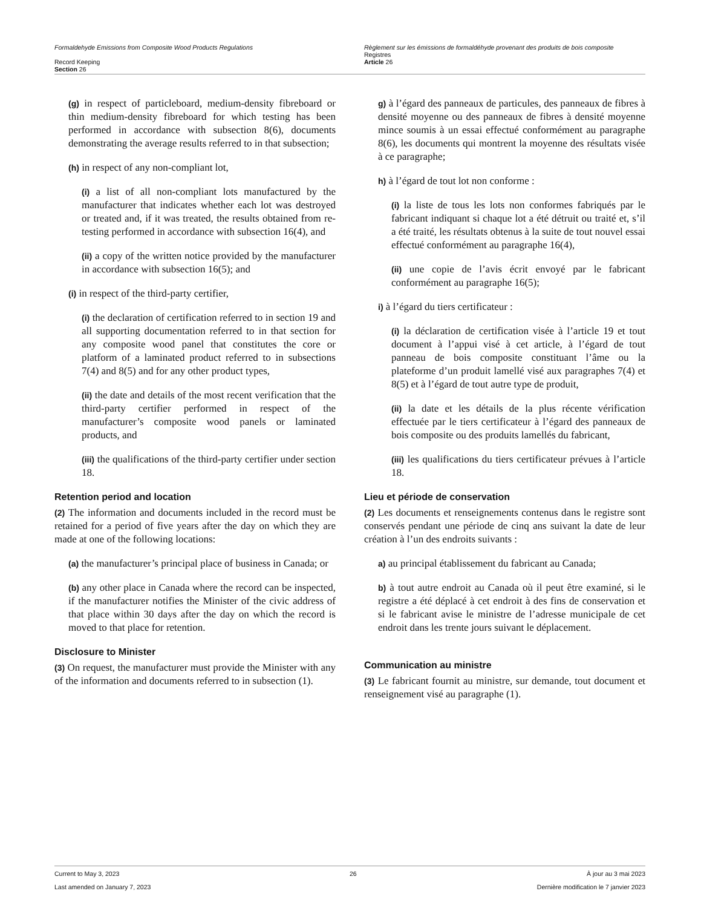Formaldehyde Emissions from Composite Wood Products Regulations
Record Keeping
Section 26
Règlement sur les émissions de formaldéhyde provenant des produits de bois composite
Registres
Article 26
(g) in respect of particleboard, medium-density fibreboard or thin medium-density fibreboard for which testing has been performed in accordance with subsection 8(6), documents demonstrating the average results referred to in that subsection;
(h) in respect of any non-compliant lot,
(i) a list of all non-compliant lots manufactured by the manufacturer that indicates whether each lot was destroyed or treated and, if it was treated, the results obtained from re-testing performed in accordance with subsection 16(4), and
(ii) a copy of the written notice provided by the manufacturer in accordance with subsection 16(5); and
(i) in respect of the third-party certifier,
(i) the declaration of certification referred to in section 19 and all supporting documentation referred to in that section for any composite wood panel that constitutes the core or platform of a laminated product referred to in subsections 7(4) and 8(5) and for any other product types,
(ii) the date and details of the most recent verification that the third-party certifier performed in respect of the manufacturer’s composite wood panels or laminated products, and
(iii) the qualifications of the third-party certifier under section 18.
Retention period and location
(2) The information and documents included in the record must be retained for a period of five years after the day on which they are made at one of the following locations:
(a) the manufacturer’s principal place of business in Canada; or
(b) any other place in Canada where the record can be inspected, if the manufacturer notifies the Minister of the civic address of that place within 30 days after the day on which the record is moved to that place for retention.
Disclosure to Minister
(3) On request, the manufacturer must provide the Minister with any of the information and documents referred to in subsection (1).
g) à l’égard des panneaux de particules, des panneaux de fibres à densité moyenne ou des panneaux de fibres à densité moyenne mince soumis à un essai effectué conformément au paragraphe 8(6), les documents qui montrent la moyenne des résultats visée à ce paragraphe;
h) à l’égard de tout lot non conforme :
(i) la liste de tous les lots non conformes fabriqués par le fabricant indiquant si chaque lot a été détruit ou traité et, s’il a été traité, les résultats obtenus à la suite de tout nouvel essai effectué conformément au paragraphe 16(4),
(ii) une copie de l’avis écrit envoyé par le fabricant conformément au paragraphe 16(5);
i) à l’égard du tiers certificateur :
(i) la déclaration de certification visée à l’article 19 et tout document à l’appui visé à cet article, à l’égard de tout panneau de bois composite constituant l’âme ou la plateforme d’un produit lamellé visé aux paragraphes 7(4) et 8(5) et à l’égard de tout autre type de produit,
(ii) la date et les détails de la plus récente vérification effectuée par le tiers certificateur à l’égard des panneaux de bois composite ou des produits lamellés du fabricant,
(iii) les qualifications du tiers certificateur prévues à l’article 18.
Lieu et période de conservation
(2) Les documents et renseignements contenus dans le registre sont conservés pendant une période de cinq ans suivant la date de leur création à l’un des endroits suivants :
a) au principal établissement du fabricant au Canada;
b) à tout autre endroit au Canada où il peut être examiné, si le registre a été déplacé à cet endroit à des fins de conservation et si le fabricant avise le ministre de l’adresse municipale de cet endroit dans les trente jours suivant le déplacement.
Communication au ministre
(3) Le fabricant fournit au ministre, sur demande, tout document et renseignement visé au paragraphe (1).
Current to May 3, 2023 26 À jour au 3 mai 2023
Last amended on January 7, 2023 Dernière modification le 7 janvier 2023